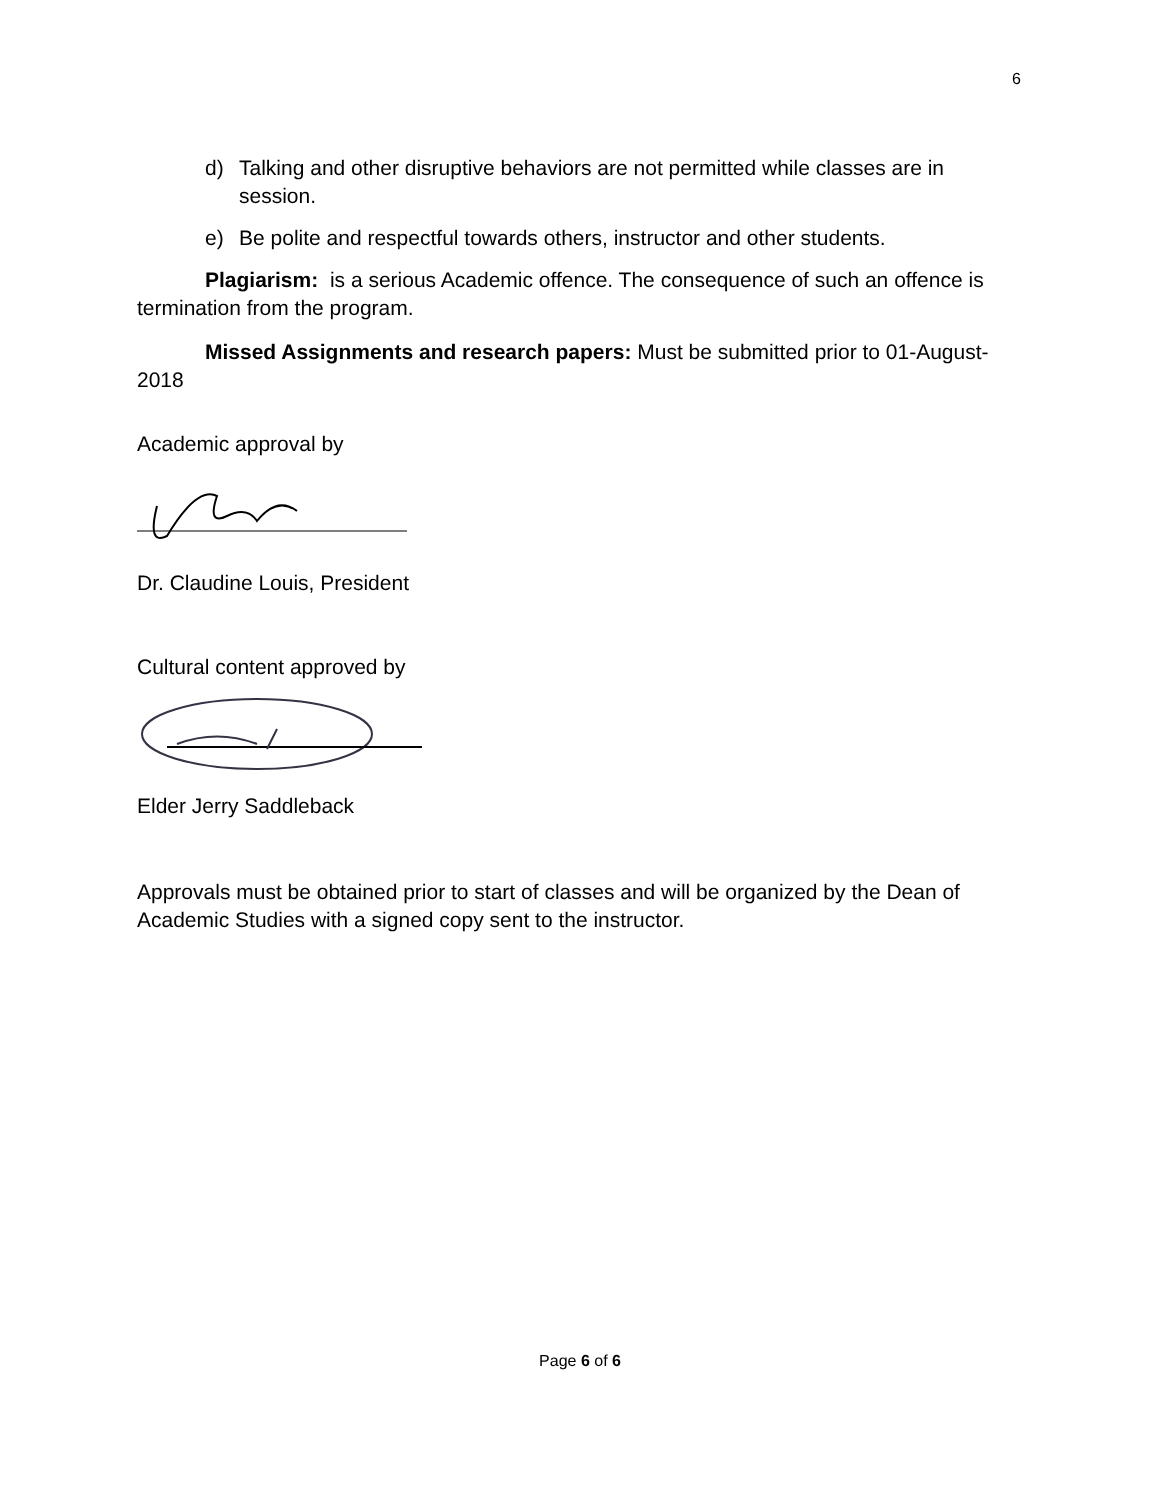6
d) Talking and other disruptive behaviors are not permitted while classes are in session.
e) Be polite and respectful towards others, instructor and other students.
Plagiarism: is a serious Academic offence. The consequence of such an offence is termination from the program.
Missed Assignments and research papers: Must be submitted prior to 01-August-2018
Academic approval by
Dr. Claudine Louis, President
Cultural content approved by
Elder Jerry Saddleback
Approvals must be obtained prior to start of classes and will be organized by the Dean of Academic Studies with a signed copy sent to the instructor.
Page 6 of 6